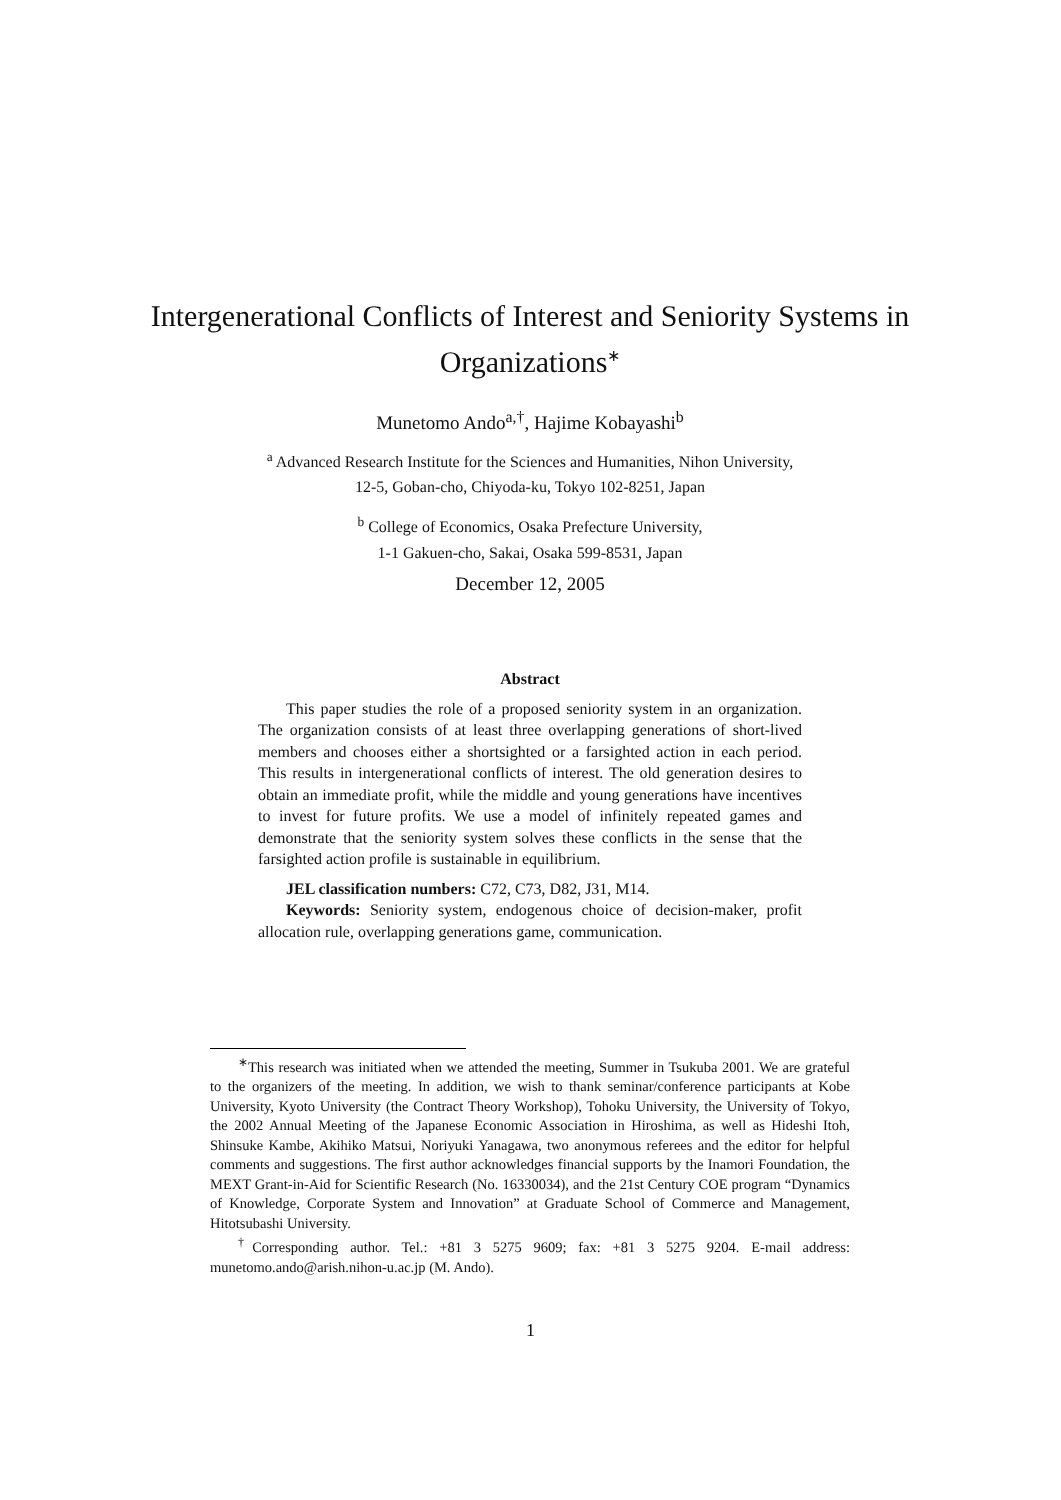Intergenerational Conflicts of Interest and Seniority Systems in Organizations<sup>∗</sup>
Munetomo Ando<sup>a,†</sup>, Hajime Kobayashi<sup>b</sup>
<sup>a</sup> Advanced Research Institute for the Sciences and Humanities, Nihon University,
12-5, Goban-cho, Chiyoda-ku, Tokyo 102-8251, Japan
<sup>b</sup> College of Economics, Osaka Prefecture University,
1-1 Gakuen-cho, Sakai, Osaka 599-8531, Japan
December 12, 2005
Abstract
This paper studies the role of a proposed seniority system in an organization. The organization consists of at least three overlapping generations of short-lived members and chooses either a shortsighted or a farsighted action in each period. This results in intergenerational conflicts of interest. The old generation desires to obtain an immediate profit, while the middle and young generations have incentives to invest for future profits. We use a model of infinitely repeated games and demonstrate that the seniority system solves these conflicts in the sense that the farsighted action profile is sustainable in equilibrium.
JEL classification numbers: C72, C73, D82, J31, M14.
Keywords: Seniority system, endogenous choice of decision-maker, profit allocation rule, overlapping generations game, communication.
<sup>∗</sup>This research was initiated when we attended the meeting, Summer in Tsukuba 2001. We are grateful to the organizers of the meeting. In addition, we wish to thank seminar/conference participants at Kobe University, Kyoto University (the Contract Theory Workshop), Tohoku University, the University of Tokyo, the 2002 Annual Meeting of the Japanese Economic Association in Hiroshima, as well as Hideshi Itoh, Shinsuke Kambe, Akihiko Matsui, Noriyuki Yanagawa, two anonymous referees and the editor for helpful comments and suggestions. The first author acknowledges financial supports by the Inamori Foundation, the MEXT Grant-in-Aid for Scientific Research (No. 16330034), and the 21st Century COE program “Dynamics of Knowledge, Corporate System and Innovation” at Graduate School of Commerce and Management, Hitotsubashi University.
<sup>†</sup> Corresponding author. Tel.: +81 3 5275 9609; fax: +81 3 5275 9204. E-mail address: munetomo.ando@arish.nihon-u.ac.jp (M. Ando).
1